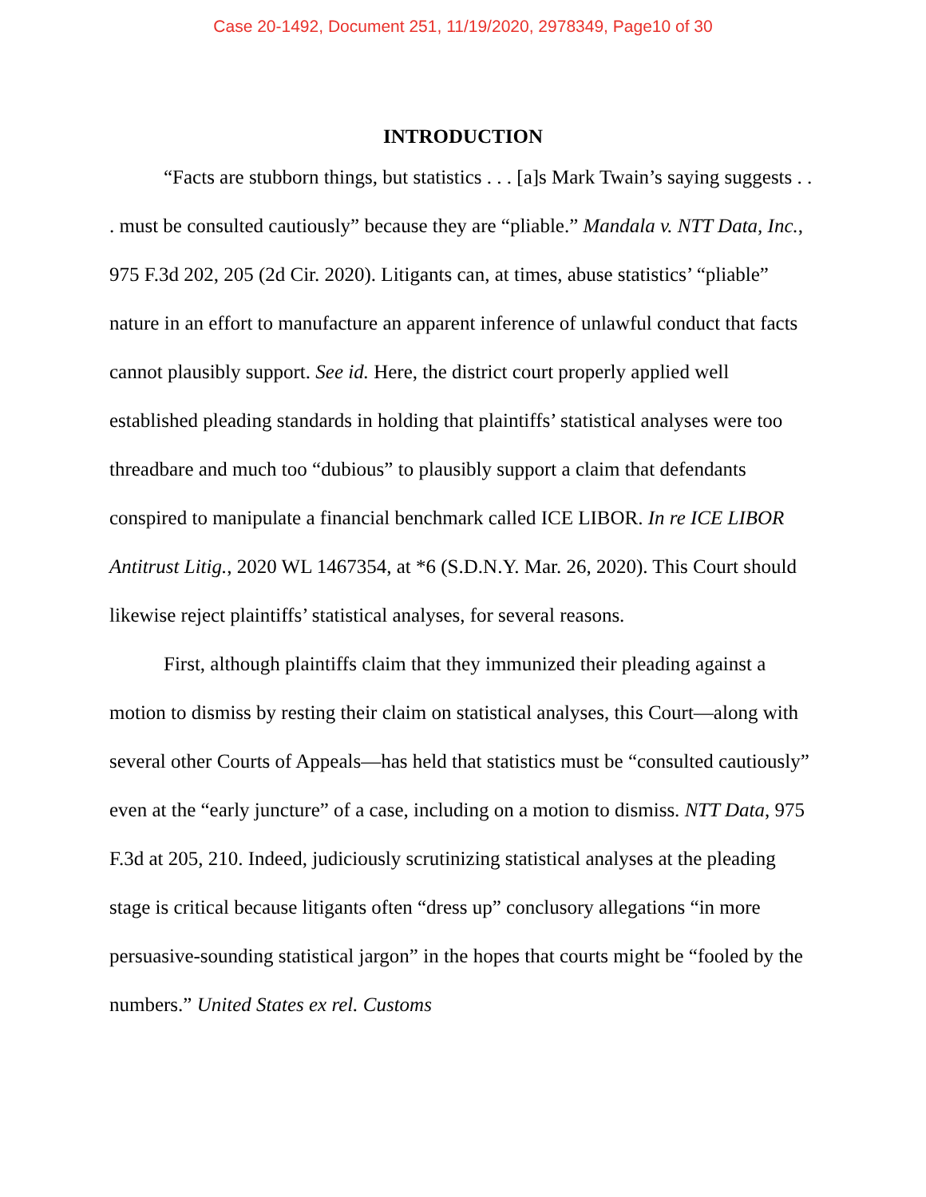Case 20-1492, Document 251, 11/19/2020, 2978349, Page10 of 30
INTRODUCTION
“Facts are stubborn things, but statistics . . . [a]s Mark Twain’s saying suggests . . . must be consulted cautiously” because they are “pliable.” Mandala v. NTT Data, Inc., 975 F.3d 202, 205 (2d Cir. 2020). Litigants can, at times, abuse statistics’ “pliable” nature in an effort to manufacture an apparent inference of unlawful conduct that facts cannot plausibly support. See id. Here, the district court properly applied well established pleading standards in holding that plaintiffs’ statistical analyses were too threadbare and much too “dubious” to plausibly support a claim that defendants conspired to manipulate a financial benchmark called ICE LIBOR. In re ICE LIBOR Antitrust Litig., 2020 WL 1467354, at *6 (S.D.N.Y. Mar. 26, 2020). This Court should likewise reject plaintiffs’ statistical analyses, for several reasons.
First, although plaintiffs claim that they immunized their pleading against a motion to dismiss by resting their claim on statistical analyses, this Court—along with several other Courts of Appeals—has held that statistics must be “consulted cautiously” even at the “early juncture” of a case, including on a motion to dismiss. NTT Data, 975 F.3d at 205, 210. Indeed, judiciously scrutinizing statistical analyses at the pleading stage is critical because litigants often “dress up” conclusory allegations “in more persuasive-sounding statistical jargon” in the hopes that courts might be “fooled by the numbers.” United States ex rel. Customs